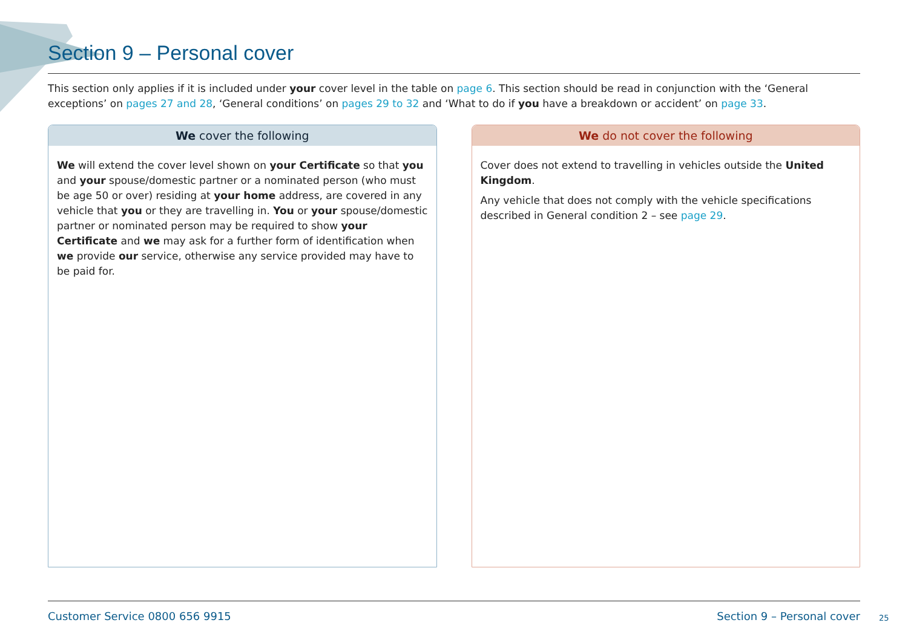Section 9 – Personal cover
This section only applies if it is included under your cover level in the table on page 6. This section should be read in conjunction with the ‘General exceptions’ on pages 27 and 28, ‘General conditions’ on pages 29 to 32 and ‘What to do if you have a breakdown or accident’ on page 33.
We cover the following
We will extend the cover level shown on your Certificate so that you and your spouse/domestic partner or a nominated person (who must be age 50 or over) residing at your home address, are covered in any vehicle that you or they are travelling in. You or your spouse/domestic partner or nominated person may be required to show your Certificate and we may ask for a further form of identification when we provide our service, otherwise any service provided may have to be paid for.
We do not cover the following
Cover does not extend to travelling in vehicles outside the United Kingdom.
Any vehicle that does not comply with the vehicle specifications described in General condition 2 – see page 29.
Customer Service 0800 656 9915 Section 9 – Personal cover
25